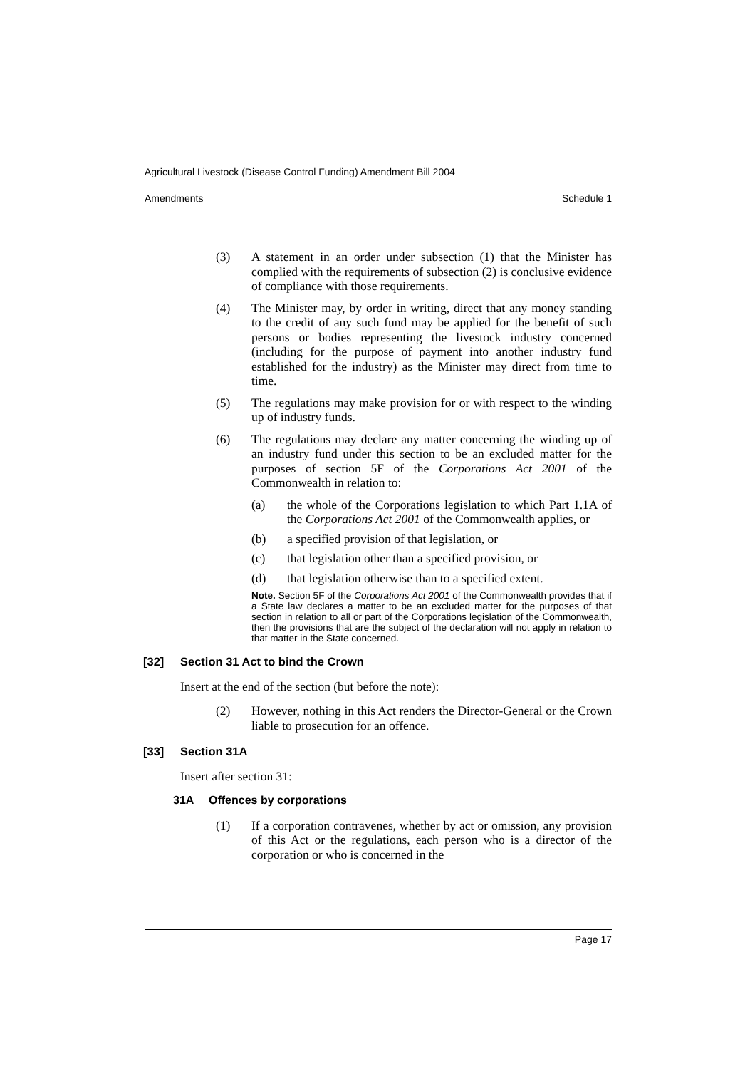Agricultural Livestock (Disease Control Funding) Amendment Bill 2004
Amendments Schedule 1
(3) A statement in an order under subsection (1) that the Minister has complied with the requirements of subsection (2) is conclusive evidence of compliance with those requirements.
(4) The Minister may, by order in writing, direct that any money standing to the credit of any such fund may be applied for the benefit of such persons or bodies representing the livestock industry concerned (including for the purpose of payment into another industry fund established for the industry) as the Minister may direct from time to time.
(5) The regulations may make provision for or with respect to the winding up of industry funds.
(6) The regulations may declare any matter concerning the winding up of an industry fund under this section to be an excluded matter for the purposes of section 5F of the Corporations Act 2001 of the Commonwealth in relation to:
(a) the whole of the Corporations legislation to which Part 1.1A of the Corporations Act 2001 of the Commonwealth applies, or
(b) a specified provision of that legislation, or
(c) that legislation other than a specified provision, or
(d) that legislation otherwise than to a specified extent.
Note. Section 5F of the Corporations Act 2001 of the Commonwealth provides that if a State law declares a matter to be an excluded matter for the purposes of that section in relation to all or part of the Corporations legislation of the Commonwealth, then the provisions that are the subject of the declaration will not apply in relation to that matter in the State concerned.
[32] Section 31 Act to bind the Crown
Insert at the end of the section (but before the note):
(2) However, nothing in this Act renders the Director-General or the Crown liable to prosecution for an offence.
[33] Section 31A
Insert after section 31:
31A Offences by corporations
(1) If a corporation contravenes, whether by act or omission, any provision of this Act or the regulations, each person who is a director of the corporation or who is concerned in the
Page 17